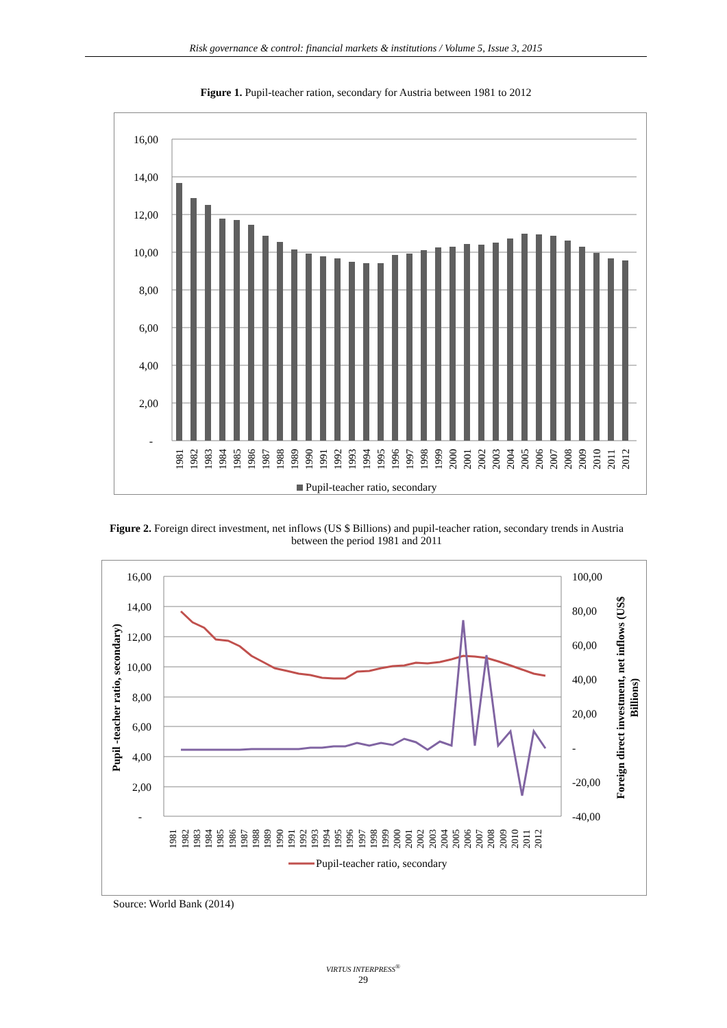Risk governance & control: financial markets & institutions / Volume 5, Issue 3, 2015
Figure 1. Pupil-teacher ration, secondary for Austria between 1981 to 2012
16,00
14,00
12,00
10,00
8,00
6,00
4,00
2,00
-
1981
1982
1983
1984
1985
1986
1987
1988
1989
1990
1991
1992
1993
1994
1995
1996
1997
1998
1999
2000
2001
2002
2003
2004
2005
2006
2007
2008
2009
2010
2011
2012
Pupil-teacher ratio, secondary
Figure 2. Foreign direct investment, net inflows (US $ Billions) and pupil-teacher ration, secondary trends in Austria between the period 1981 and 2011
16,00
14,00
12,00
10,00
8,00
6,00
4,00
2,00
-
100,00
80,00
60,00
40,00
20,00
-
-20,00
-40,00
Pupil -teacher ratio, secondary)
Foreign direct investment, net inflows (US$
Billions)
1981
1982
1983
1984
1985
1986
1987
1988
1989
1990
1991
1992
1993
1994
1995
1996
1997
1998
1999
2000
2001
2002
2003
2004
2005
2006
2007
2008
2009
2010
2011
2012
Pupil-teacher ratio, secondary
Source: World Bank (2014)
VIRTUS INTERPRESS<sup>®</sup>
29